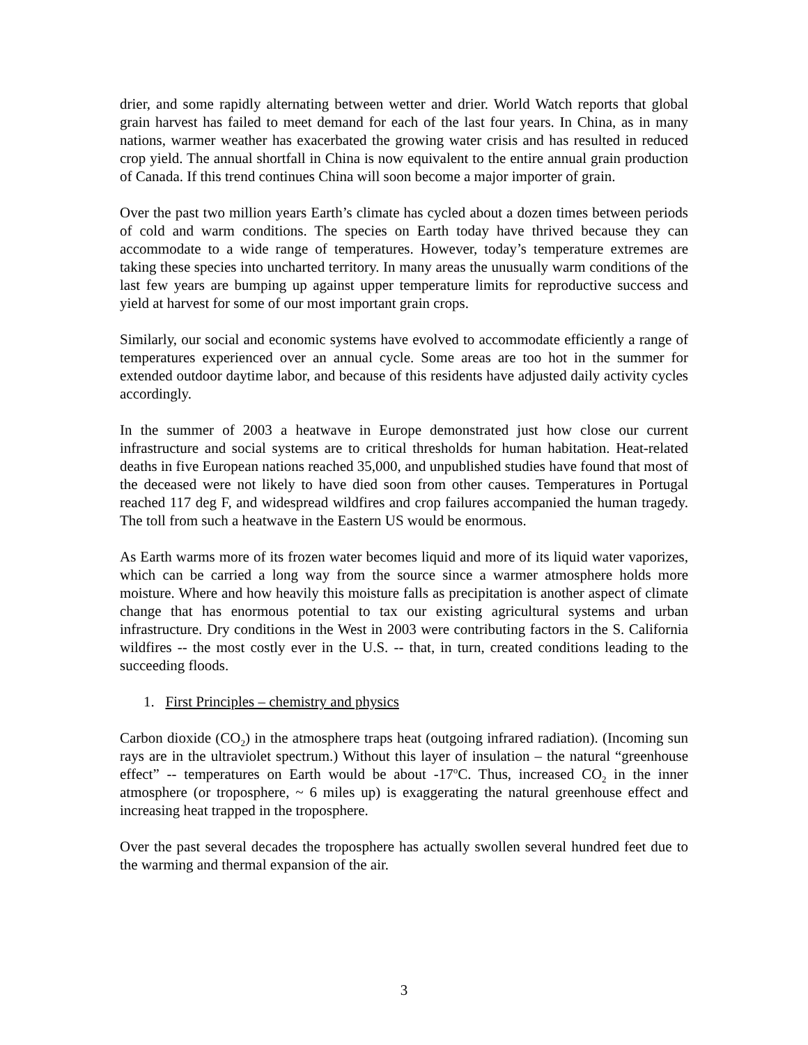drier, and some rapidly alternating between wetter and drier. World Watch reports that global grain harvest has failed to meet demand for each of the last four years. In China, as in many nations, warmer weather has exacerbated the growing water crisis and has resulted in reduced crop yield. The annual shortfall in China is now equivalent to the entire annual grain production of Canada. If this trend continues China will soon become a major importer of grain.
Over the past two million years Earth’s climate has cycled about a dozen times between periods of cold and warm conditions. The species on Earth today have thrived because they can accommodate to a wide range of temperatures. However, today’s temperature extremes are taking these species into uncharted territory. In many areas the unusually warm conditions of the last few years are bumping up against upper temperature limits for reproductive success and yield at harvest for some of our most important grain crops.
Similarly, our social and economic systems have evolved to accommodate efficiently a range of temperatures experienced over an annual cycle. Some areas are too hot in the summer for extended outdoor daytime labor, and because of this residents have adjusted daily activity cycles accordingly.
In the summer of 2003 a heatwave in Europe demonstrated just how close our current infrastructure and social systems are to critical thresholds for human habitation. Heat-related deaths in five European nations reached 35,000, and unpublished studies have found that most of the deceased were not likely to have died soon from other causes. Temperatures in Portugal reached 117 deg F, and widespread wildfires and crop failures accompanied the human tragedy. The toll from such a heatwave in the Eastern US would be enormous.
As Earth warms more of its frozen water becomes liquid and more of its liquid water vaporizes, which can be carried a long way from the source since a warmer atmosphere holds more moisture. Where and how heavily this moisture falls as precipitation is another aspect of climate change that has enormous potential to tax our existing agricultural systems and urban infrastructure. Dry conditions in the West in 2003 were contributing factors in the S. California wildfires -- the most costly ever in the U.S. -- that, in turn, created conditions leading to the succeeding floods.
1. First Principles – chemistry and physics
Carbon dioxide (CO<sub>2</sub>) in the atmosphere traps heat (outgoing infrared radiation). (Incoming sun rays are in the ultraviolet spectrum.) Without this layer of insulation – the natural “greenhouse effect” -- temperatures on Earth would be about -17<sup>o</sup>C. Thus, increased CO<sub>2</sub> in the inner atmosphere (or troposphere, ~ 6 miles up) is exaggerating the natural greenhouse effect and increasing heat trapped in the troposphere.
Over the past several decades the troposphere has actually swollen several hundred feet due to the warming and thermal expansion of the air.
3